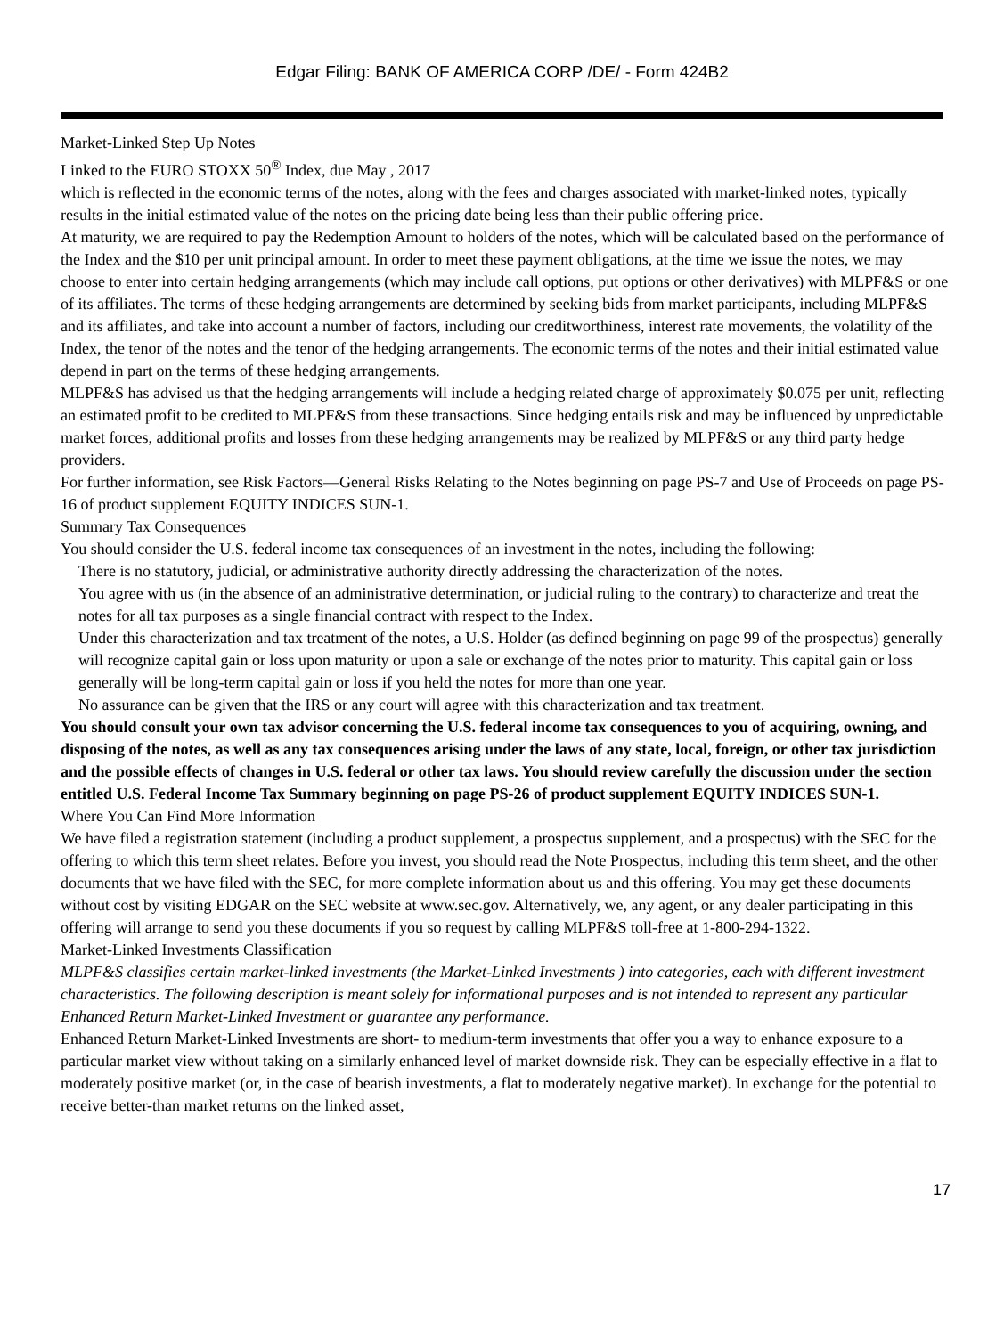Edgar Filing: BANK OF AMERICA CORP /DE/ - Form 424B2
Market-Linked Step Up Notes
Linked to the EURO STOXX 50<sup>®</sup> Index, due May , 2017
which is reflected in the economic terms of the notes, along with the fees and charges associated with market-linked notes, typically results in the initial estimated value of the notes on the pricing date being less than their public offering price.
At maturity, we are required to pay the Redemption Amount to holders of the notes, which will be calculated based on the performance of the Index and the $10 per unit principal amount. In order to meet these payment obligations, at the time we issue the notes, we may choose to enter into certain hedging arrangements (which may include call options, put options or other derivatives) with MLPF&S or one of its affiliates. The terms of these hedging arrangements are determined by seeking bids from market participants, including MLPF&S and its affiliates, and take into account a number of factors, including our creditworthiness, interest rate movements, the volatility of the Index, the tenor of the notes and the tenor of the hedging arrangements. The economic terms of the notes and their initial estimated value depend in part on the terms of these hedging arrangements.
MLPF&S has advised us that the hedging arrangements will include a hedging related charge of approximately $0.075 per unit, reflecting an estimated profit to be credited to MLPF&S from these transactions. Since hedging entails risk and may be influenced by unpredictable market forces, additional profits and losses from these hedging arrangements may be realized by MLPF&S or any third party hedge providers.
For further information, see Risk Factors—General Risks Relating to the Notes beginning on page PS-7 and Use of Proceeds on page PS-16 of product supplement EQUITY INDICES SUN-1.
Summary Tax Consequences
You should consider the U.S. federal income tax consequences of an investment in the notes, including the following:
There is no statutory, judicial, or administrative authority directly addressing the characterization of the notes.
You agree with us (in the absence of an administrative determination, or judicial ruling to the contrary) to characterize and treat the notes for all tax purposes as a single financial contract with respect to the Index.
Under this characterization and tax treatment of the notes, a U.S. Holder (as defined beginning on page 99 of the prospectus) generally will recognize capital gain or loss upon maturity or upon a sale or exchange of the notes prior to maturity. This capital gain or loss generally will be long-term capital gain or loss if you held the notes for more than one year.
No assurance can be given that the IRS or any court will agree with this characterization and tax treatment.
You should consult your own tax advisor concerning the U.S. federal income tax consequences to you of acquiring, owning, and disposing of the notes, as well as any tax consequences arising under the laws of any state, local, foreign, or other tax jurisdiction and the possible effects of changes in U.S. federal or other tax laws. You should review carefully the discussion under the section entitled U.S. Federal Income Tax Summary beginning on page PS-26 of product supplement EQUITY INDICES SUN-1.
Where You Can Find More Information
We have filed a registration statement (including a product supplement, a prospectus supplement, and a prospectus) with the SEC for the offering to which this term sheet relates. Before you invest, you should read the Note Prospectus, including this term sheet, and the other documents that we have filed with the SEC, for more complete information about us and this offering. You may get these documents without cost by visiting EDGAR on the SEC website at www.sec.gov. Alternatively, we, any agent, or any dealer participating in this offering will arrange to send you these documents if you so request by calling MLPF&S toll-free at 1-800-294-1322.
Market-Linked Investments Classification
MLPF&S classifies certain market-linked investments (the Market-Linked Investments ) into categories, each with different investment characteristics. The following description is meant solely for informational purposes and is not intended to represent any particular Enhanced Return Market-Linked Investment or guarantee any performance.
Enhanced Return Market-Linked Investments are short- to medium-term investments that offer you a way to enhance exposure to a particular market view without taking on a similarly enhanced level of market downside risk. They can be especially effective in a flat to moderately positive market (or, in the case of bearish investments, a flat to moderately negative market). In exchange for the potential to receive better-than market returns on the linked asset,
17